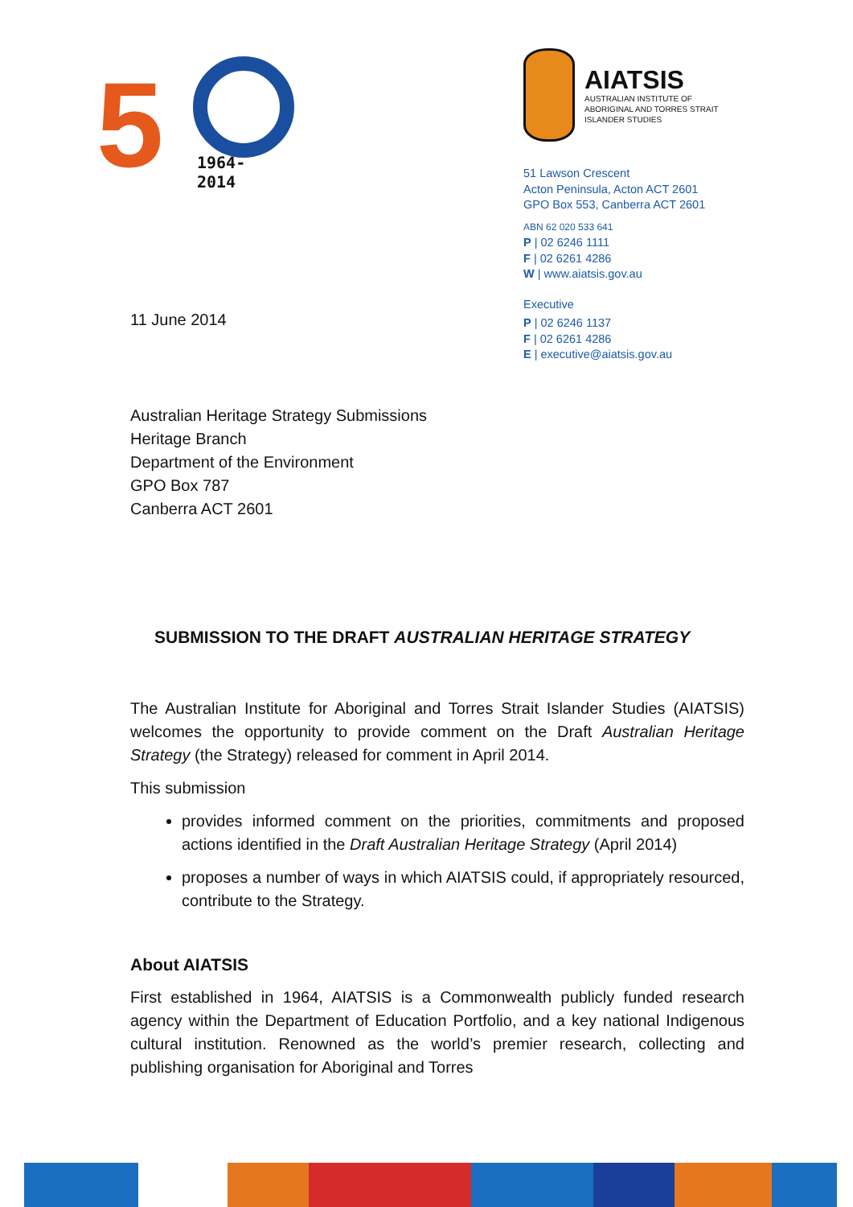5 1964-2014
AIATSIS
AUSTRALIAN INSTITUTE OF
ABORIGINAL AND TORRES STRAIT
ISLANDER STUDIES
51 Lawson Crescent
Acton Peninsula, Acton ACT 2601
GPO Box 553, Canberra ACT 2601
ABN 62 020 533 641
P | 02 6246 1111
F | 02 6261 4286
W | www.aiatsis.gov.au
Executive
P | 02 6246 1137
F | 02 6261 4286
E | executive@aiatsis.gov.au
11 June 2014
Australian Heritage Strategy Submissions
Heritage Branch
Department of the Environment
GPO Box 787
Canberra ACT 2601
SUBMISSION TO THE DRAFT AUSTRALIAN HERITAGE STRATEGY
The Australian Institute for Aboriginal and Torres Strait Islander Studies (AIATSIS) welcomes the opportunity to provide comment on the Draft Australian Heritage Strategy (the Strategy) released for comment in April 2014.
This submission
provides informed comment on the priorities, commitments and proposed actions identified in the Draft Australian Heritage Strategy (April 2014)
proposes a number of ways in which AIATSIS could, if appropriately resourced, contribute to the Strategy.
About AIATSIS
First established in 1964, AIATSIS is a Commonwealth publicly funded research agency within the Department of Education Portfolio, and a key national Indigenous cultural institution. Renowned as the world’s premier research, collecting and publishing organisation for Aboriginal and Torres